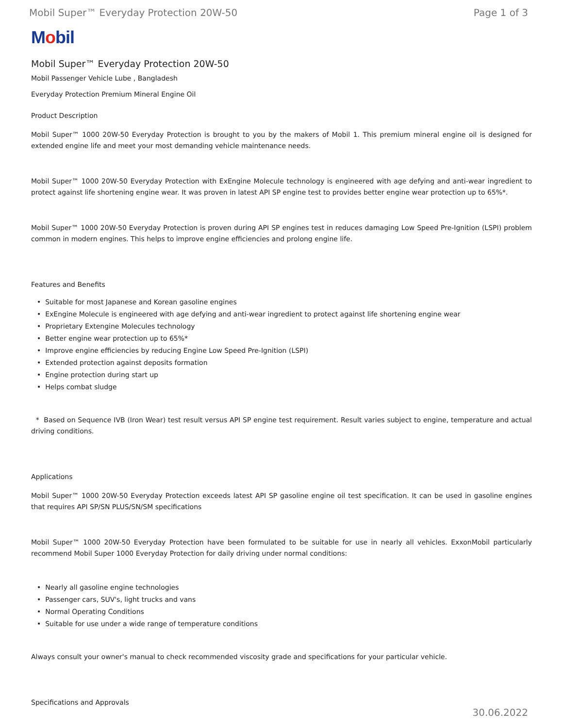Mobil Super™ Everyday Protection 20W-50 Page 1 of 3
Mobil
Mobil Super™ Everyday Protection 20W-50
Mobil Passenger Vehicle Lube , Bangladesh
Everyday Protection Premium Mineral Engine Oil
Product Description
Mobil Super™ 1000 20W-50 Everyday Protection is brought to you by the makers of Mobil 1. This premium mineral engine oil is designed for extended engine life and meet your most demanding vehicle maintenance needs.
Mobil Super™ 1000 20W-50 Everyday Protection with ExEngine Molecule technology is engineered with age defying and anti-wear ingredient to protect against life shortening engine wear. It was proven in latest API SP engine test to provides better engine wear protection up to 65%*.
Mobil Super™ 1000 20W-50 Everyday Protection is proven during API SP engines test in reduces damaging Low Speed Pre-Ignition (LSPI) problem common in modern engines. This helps to improve engine efficiencies and prolong engine life.
Features and Benefits
• Suitable for most Japanese and Korean gasoline engines
• ExEngine Molecule is engineered with age defying and anti-wear ingredient to protect against life shortening engine wear
• Proprietary Extengine Molecules technology
• Better engine wear protection up to 65%*
• Improve engine efficiencies by reducing Engine Low Speed Pre-Ignition (LSPI)
• Extended protection against deposits formation
• Engine protection during start up
• Helps combat sludge
* Based on Sequence IVB (Iron Wear) test result versus API SP engine test requirement. Result varies subject to engine, temperature and actual driving conditions.
Applications
Mobil Super™ 1000 20W-50 Everyday Protection exceeds latest API SP gasoline engine oil test specification. It can be used in gasoline engines that requires API SP/SN PLUS/SN/SM specifications
Mobil Super™ 1000 20W-50 Everyday Protection have been formulated to be suitable for use in nearly all vehicles. ExxonMobil particularly recommend Mobil Super 1000 Everyday Protection for daily driving under normal conditions:
• Nearly all gasoline engine technologies
• Passenger cars, SUV's, light trucks and vans
• Normal Operating Conditions
• Suitable for use under a wide range of temperature conditions
Always consult your owner's manual to check recommended viscosity grade and specifications for your particular vehicle.
Specifications and Approvals
30.06.2022